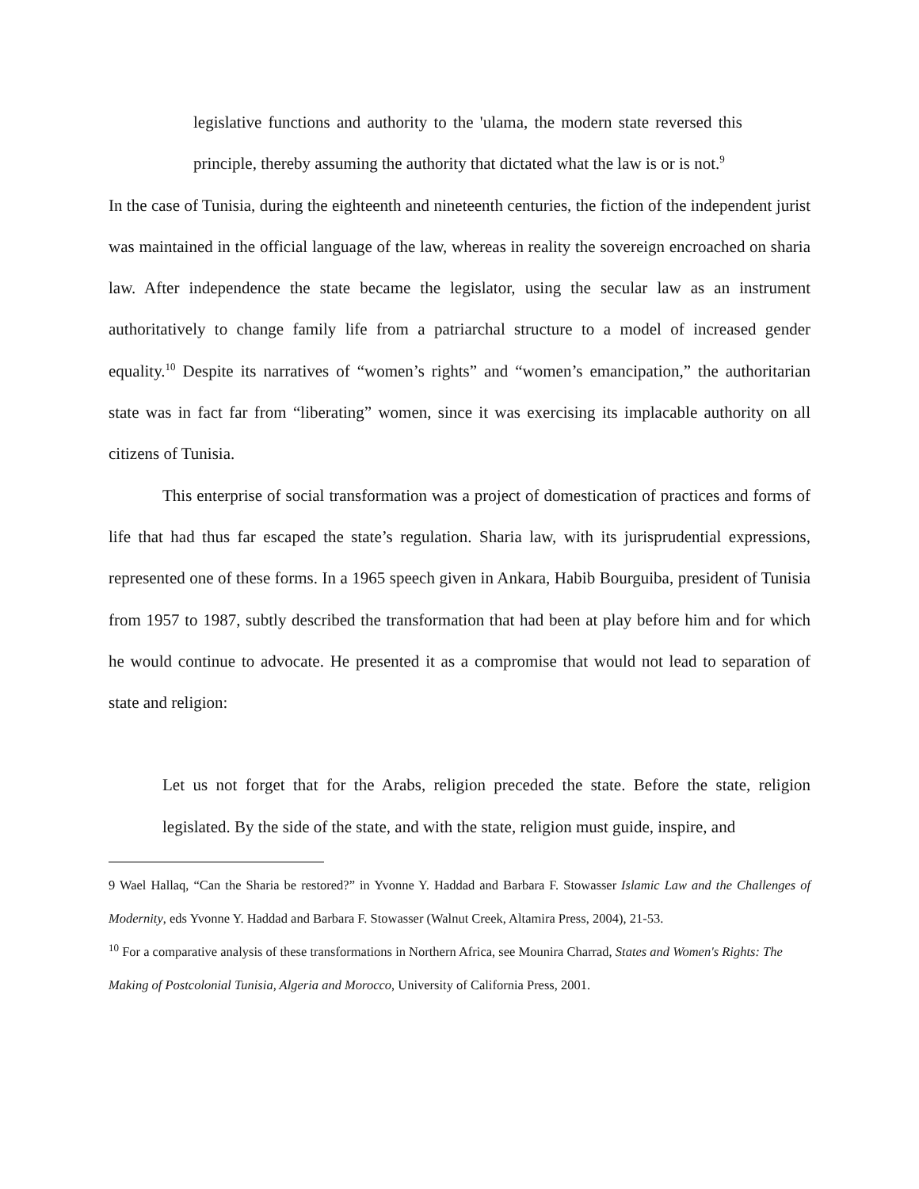legislative functions and authority to the 'ulama, the modern state reversed this principle, thereby assuming the authority that dictated what the law is or is not.<sup>9</sup>
In the case of Tunisia, during the eighteenth and nineteenth centuries, the fiction of the independent jurist was maintained in the official language of the law, whereas in reality the sovereign encroached on sharia law. After independence the state became the legislator, using the secular law as an instrument authoritatively to change family life from a patriarchal structure to a model of increased gender equality.<sup>10</sup> Despite its narratives of “women’s rights” and “women’s emancipation,” the authoritarian state was in fact far from “liberating” women, since it was exercising its implacable authority on all citizens of Tunisia.
This enterprise of social transformation was a project of domestication of practices and forms of life that had thus far escaped the state’s regulation. Sharia law, with its jurisprudential expressions, represented one of these forms. In a 1965 speech given in Ankara, Habib Bourguiba, president of Tunisia from 1957 to 1987, subtly described the transformation that had been at play before him and for which he would continue to advocate. He presented it as a compromise that would not lead to separation of state and religion:
Let us not forget that for the Arabs, religion preceded the state. Before the state, religion legislated. By the side of the state, and with the state, religion must guide, inspire, and
9 Wael Hallaq, “Can the Sharia be restored?” in Yvonne Y. Haddad and Barbara F. Stowasser Islamic Law and the Challenges of Modernity, eds Yvonne Y. Haddad and Barbara F. Stowasser (Walnut Creek, Altamira Press, 2004), 21-53.
<sup>10</sup> For a comparative analysis of these transformations in Northern Africa, see Mounira Charrad, States and Women's Rights: The Making of Postcolonial Tunisia, Algeria and Morocco, University of California Press, 2001.